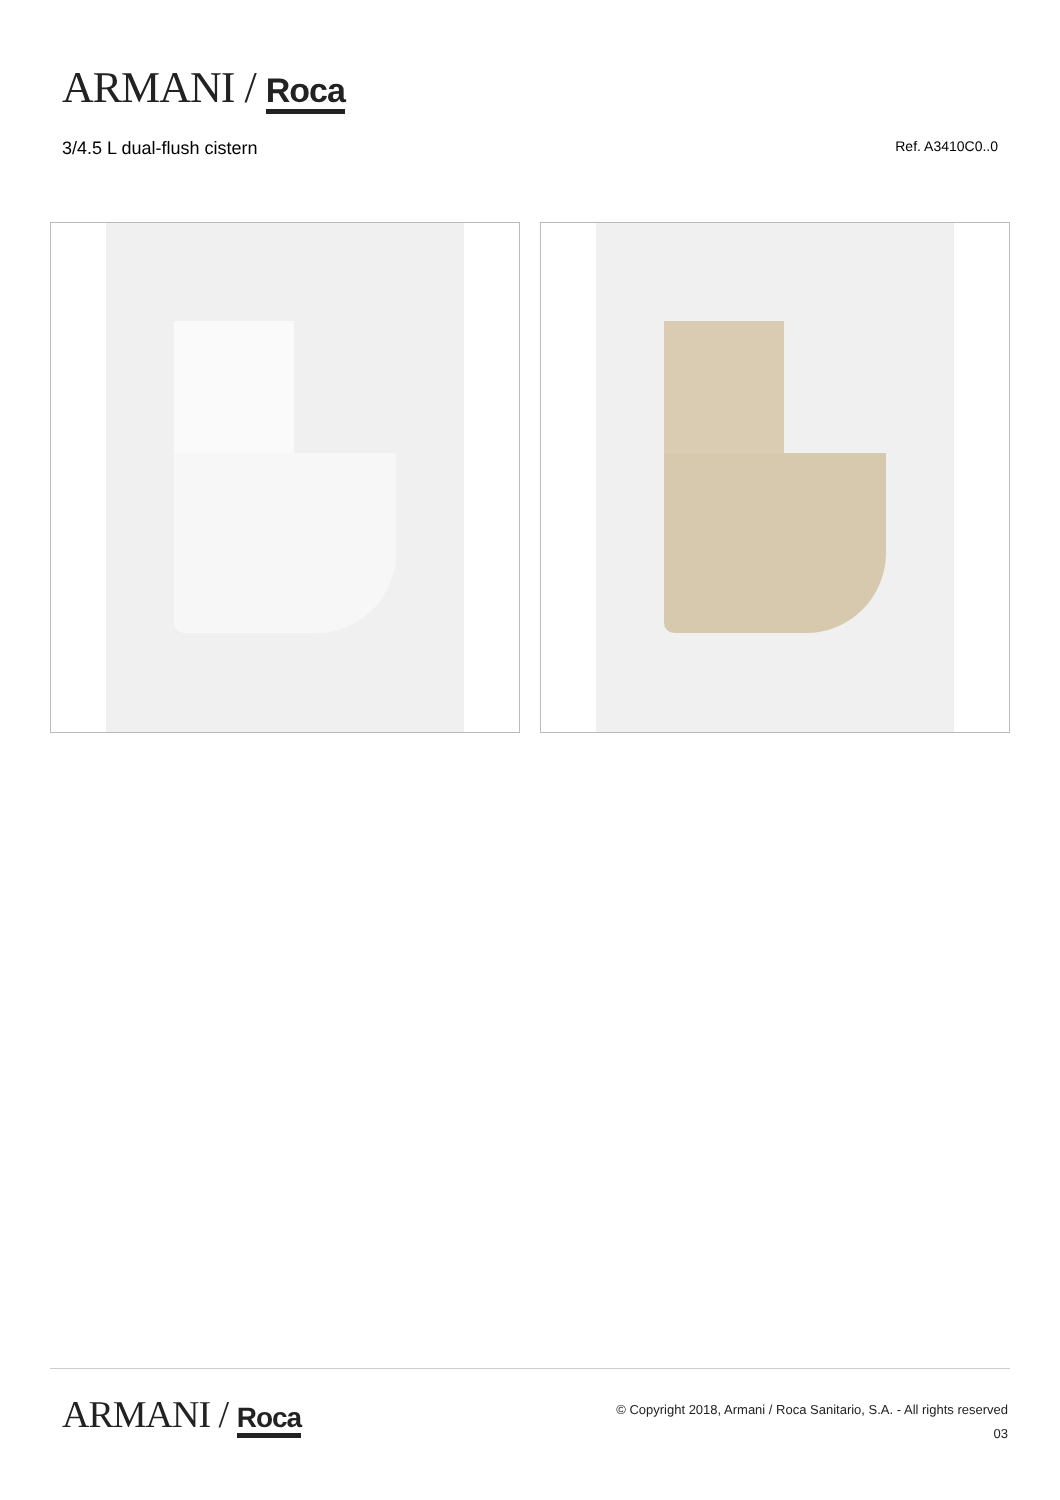ARMANI / Roca
3/4.5 L dual-flush cistern Ref. A3410C0..0
ARMANI / Roca
© Copyright 2018, Armani / Roca Sanitario, S.A. - All rights reserved
03